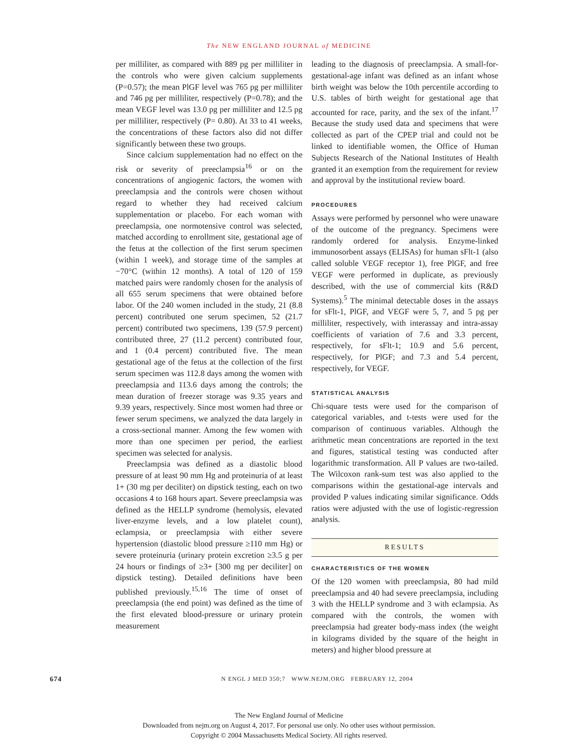The NEW ENGLAND JOURNAL of MEDICINE
per milliliter, as compared with 889 pg per milliliter in the controls who were given calcium supplements (P=0.57); the mean PlGF level was 765 pg per milliliter and 746 pg per milliliter, respectively (P=0.78); and the mean VEGF level was 13.0 pg per milliliter and 12.5 pg per milliliter, respectively (P= 0.80). At 33 to 41 weeks, the concentrations of these factors also did not differ significantly between these two groups.
Since calcium supplementation had no effect on the risk or severity of preeclampsia<sup>16</sup> or on the concentrations of angiogenic factors, the women with preeclampsia and the controls were chosen without regard to whether they had received calcium supplementation or placebo. For each woman with preeclampsia, one normotensive control was selected, matched according to enrollment site, gestational age of the fetus at the collection of the first serum specimen (within 1 week), and storage time of the samples at −70°C (within 12 months). A total of 120 of 159 matched pairs were randomly chosen for the analysis of all 655 serum specimens that were obtained before labor. Of the 240 women included in the study, 21 (8.8 percent) contributed one serum specimen, 52 (21.7 percent) contributed two specimens, 139 (57.9 percent) contributed three, 27 (11.2 percent) contributed four, and 1 (0.4 percent) contributed five. The mean gestational age of the fetus at the collection of the first serum specimen was 112.8 days among the women with preeclampsia and 113.6 days among the controls; the mean duration of freezer storage was 9.35 years and 9.39 years, respectively. Since most women had three or fewer serum specimens, we analyzed the data largely in a cross-sectional manner. Among the few women with more than one specimen per period, the earliest specimen was selected for analysis.
Preeclampsia was defined as a diastolic blood pressure of at least 90 mm Hg and proteinuria of at least 1+ (30 mg per deciliter) on dipstick testing, each on two occasions 4 to 168 hours apart. Severe preeclampsia was defined as the HELLP syndrome (hemolysis, elevated liver-enzyme levels, and a low platelet count), eclampsia, or preeclampsia with either severe hypertension (diastolic blood pressure ≥110 mm Hg) or severe proteinuria (urinary protein excretion ≥3.5 g per 24 hours or findings of ≥3+ [300 mg per deciliter] on dipstick testing). Detailed definitions have been published previously.<sup>15,16</sup> The time of onset of preeclampsia (the end point) was defined as the time of the first elevated blood-pressure or urinary protein measurement
leading to the diagnosis of preeclampsia. A small-for-gestational-age infant was defined as an infant whose birth weight was below the 10th percentile according to U.S. tables of birth weight for gestational age that accounted for race, parity, and the sex of the infant.<sup>17</sup> Because the study used data and specimens that were collected as part of the CPEP trial and could not be linked to identifiable women, the Office of Human Subjects Research of the National Institutes of Health granted it an exemption from the requirement for review and approval by the institutional review board.
PROCEDURES
Assays were performed by personnel who were unaware of the outcome of the pregnancy. Specimens were randomly ordered for analysis. Enzyme-linked immunosorbent assays (ELISAs) for human sFlt-1 (also called soluble VEGF receptor 1), free PlGF, and free VEGF were performed in duplicate, as previously described, with the use of commercial kits (R&D Systems).<sup>5</sup> The minimal detectable doses in the assays for sFlt-1, PlGF, and VEGF were 5, 7, and 5 pg per milliliter, respectively, with interassay and intra-assay coefficients of variation of 7.6 and 3.3 percent, respectively, for sFlt-1; 10.9 and 5.6 percent, respectively, for PlGF; and 7.3 and 5.4 percent, respectively, for VEGF.
STATISTICAL ANALYSIS
Chi-square tests were used for the comparison of categorical variables, and t-tests were used for the comparison of continuous variables. Although the arithmetic mean concentrations are reported in the text and figures, statistical testing was conducted after logarithmic transformation. All P values are two-tailed. The Wilcoxon rank-sum test was also applied to the comparisons within the gestational-age intervals and provided P values indicating similar significance. Odds ratios were adjusted with the use of logistic-regression analysis.
RESULTS
CHARACTERISTICS OF THE WOMEN
Of the 120 women with preeclampsia, 80 had mild preeclampsia and 40 had severe preeclampsia, including 3 with the HELLP syndrome and 3 with eclampsia. As compared with the controls, the women with preeclampsia had greater body-mass index (the weight in kilograms divided by the square of the height in meters) and higher blood pressure at
674 N ENGL J MED 350;7 WWW.NEJM.ORG FEBRUARY 12, 2004
The New England Journal of Medicine
Downloaded from nejm.org on August 4, 2017. For personal use only. No other uses without permission.
Copyright © 2004 Massachusetts Medical Society. All rights reserved.